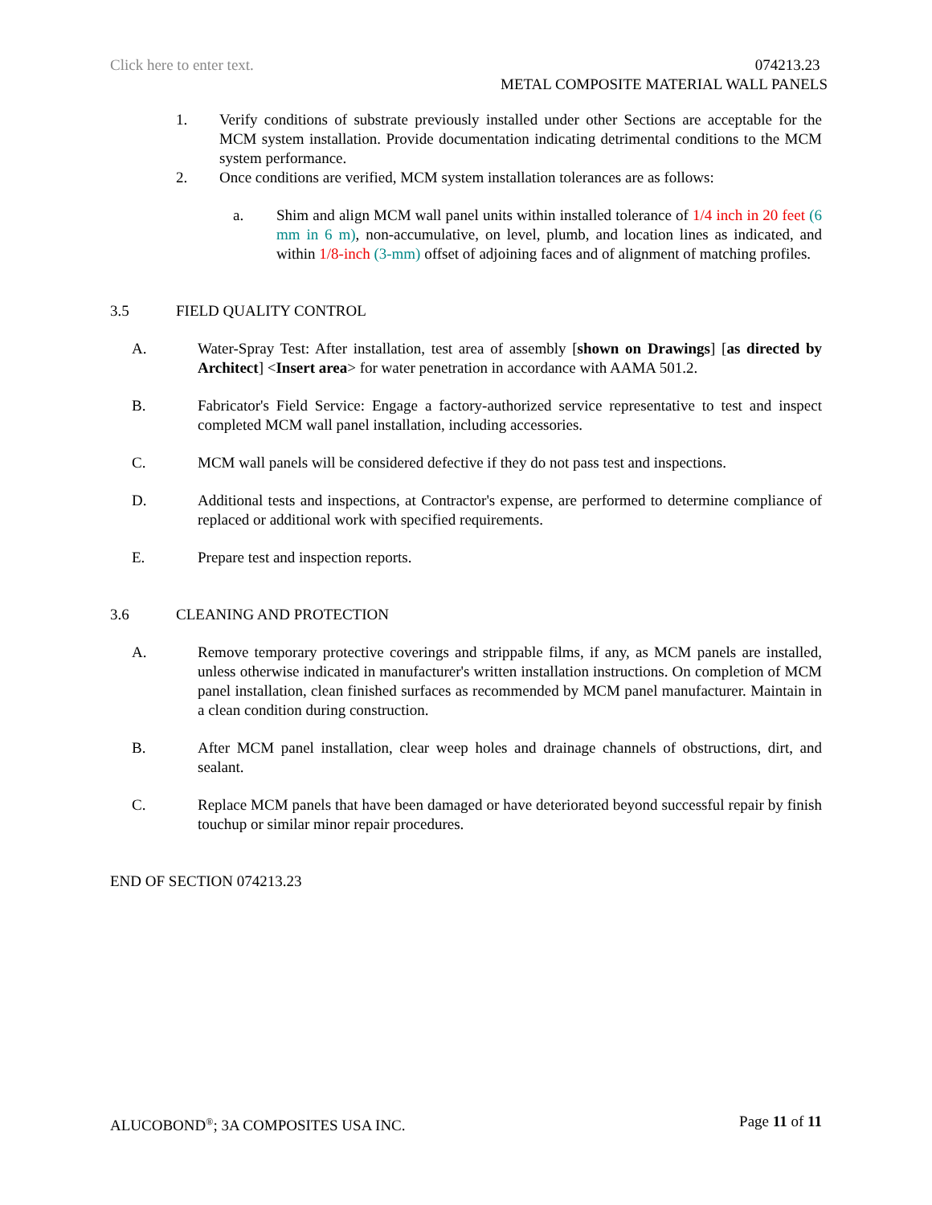Click here to enter text.
074213.23
METAL COMPOSITE MATERIAL WALL PANELS
1. Verify conditions of substrate previously installed under other Sections are acceptable for the MCM system installation. Provide documentation indicating detrimental conditions to the MCM system performance.
2. Once conditions are verified, MCM system installation tolerances are as follows:
a. Shim and align MCM wall panel units within installed tolerance of 1/4 inch in 20 feet (6 mm in 6 m), non-accumulative, on level, plumb, and location lines as indicated, and within 1/8-inch (3-mm) offset of adjoining faces and of alignment of matching profiles.
3.5 FIELD QUALITY CONTROL
A. Water-Spray Test: After installation, test area of assembly [shown on Drawings] [as directed by Architect] <Insert area> for water penetration in accordance with AAMA 501.2.
B. Fabricator's Field Service: Engage a factory-authorized service representative to test and inspect completed MCM wall panel installation, including accessories.
C. MCM wall panels will be considered defective if they do not pass test and inspections.
D. Additional tests and inspections, at Contractor's expense, are performed to determine compliance of replaced or additional work with specified requirements.
E. Prepare test and inspection reports.
3.6 CLEANING AND PROTECTION
A. Remove temporary protective coverings and strippable films, if any, as MCM panels are installed, unless otherwise indicated in manufacturer's written installation instructions. On completion of MCM panel installation, clean finished surfaces as recommended by MCM panel manufacturer. Maintain in a clean condition during construction.
B. After MCM panel installation, clear weep holes and drainage channels of obstructions, dirt, and sealant.
C. Replace MCM panels that have been damaged or have deteriorated beyond successful repair by finish touchup or similar minor repair procedures.
END OF SECTION 074213.23
ALUCOBOND<sup>®</sup>; 3A COMPOSITES USA INC. Page 11 of 11